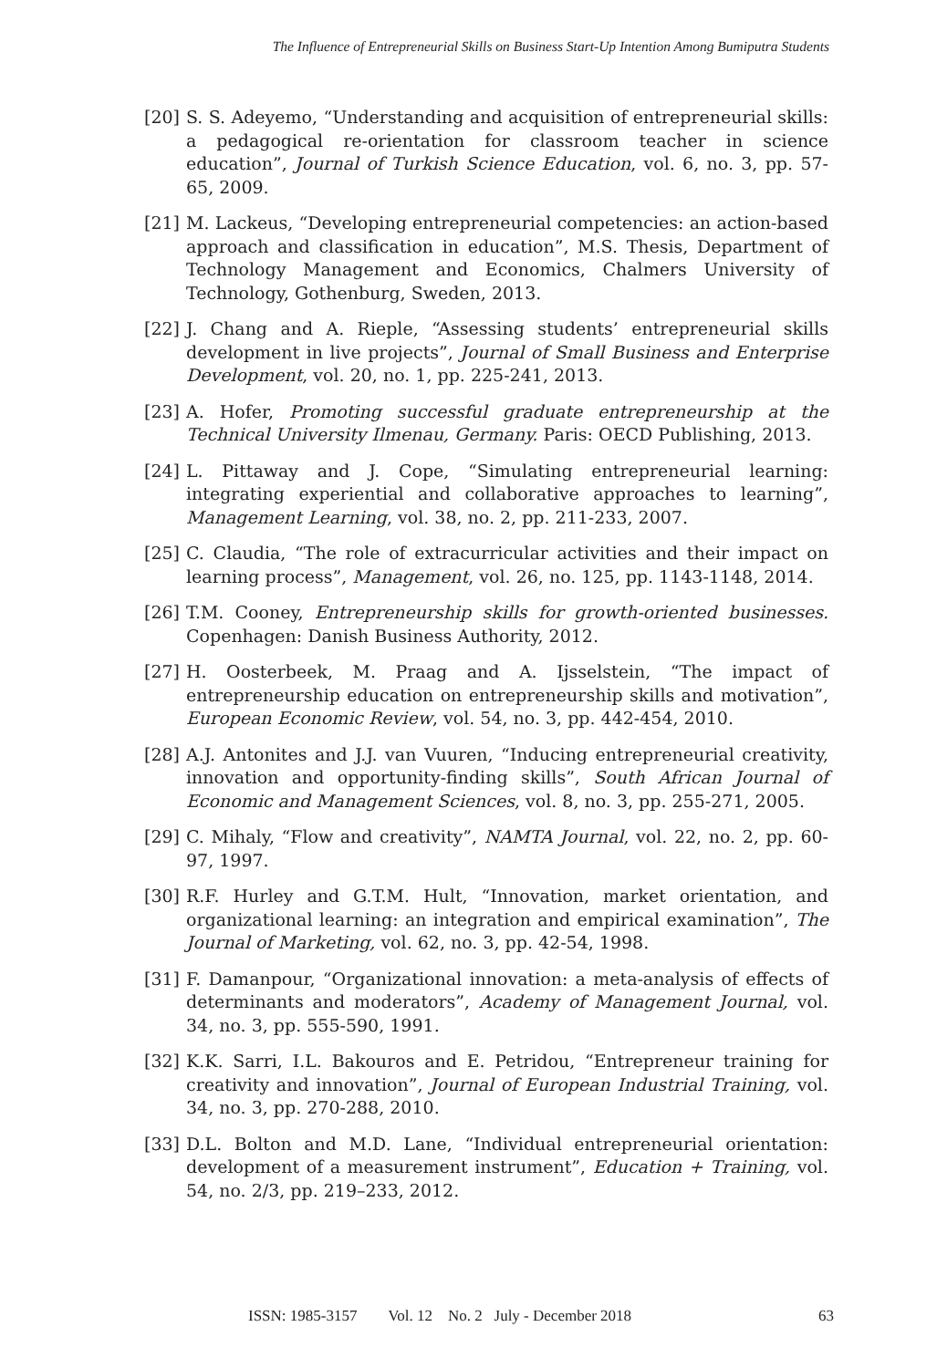The Influence of Entrepreneurial Skills on Business Start-Up Intention Among Bumiputra Students
[20] S. S. Adeyemo, “Understanding and acquisition of entrepreneurial skills: a pedagogical re-orientation for classroom teacher in science education”, Journal of Turkish Science Education, vol. 6, no. 3, pp. 57-65, 2009.
[21] M. Lackeus, “Developing entrepreneurial competencies: an action-based approach and classification in education”, M.S. Thesis, Department of Technology Management and Economics, Chalmers University of Technology, Gothenburg, Sweden, 2013.
[22] J. Chang and A. Rieple, “Assessing students’ entrepreneurial skills development in live projects”, Journal of Small Business and Enterprise Development, vol. 20, no. 1, pp. 225-241, 2013.
[23] A. Hofer, Promoting successful graduate entrepreneurship at the Technical University Ilmenau, Germany. Paris: OECD Publishing, 2013.
[24] L. Pittaway and J. Cope, “Simulating entrepreneurial learning: integrating experiential and collaborative approaches to learning”, Management Learning, vol. 38, no. 2, pp. 211-233, 2007.
[25] C. Claudia, “The role of extracurricular activities and their impact on learning process”, Management, vol. 26, no. 125, pp. 1143-1148, 2014.
[26] T.M. Cooney, Entrepreneurship skills for growth-oriented businesses. Copenhagen: Danish Business Authority, 2012.
[27] H. Oosterbeek, M. Praag and A. Ijsselstein, “The impact of entrepreneurship education on entrepreneurship skills and motivation”, European Economic Review, vol. 54, no. 3, pp. 442-454, 2010.
[28] A.J. Antonites and J.J. van Vuuren, “Inducing entrepreneurial creativity, innovation and opportunity-finding skills”, South African Journal of Economic and Management Sciences, vol. 8, no. 3, pp. 255-271, 2005.
[29] C. Mihaly, “Flow and creativity”, NAMTA Journal, vol. 22, no. 2, pp. 60-97, 1997.
[30] R.F. Hurley and G.T.M. Hult, “Innovation, market orientation, and organizational learning: an integration and empirical examination”, The Journal of Marketing, vol. 62, no. 3, pp. 42-54, 1998.
[31] F. Damanpour, “Organizational innovation: a meta-analysis of effects of determinants and moderators”, Academy of Management Journal, vol. 34, no. 3, pp. 555-590, 1991.
[32] K.K. Sarri, I.L. Bakouros and E. Petridou, “Entrepreneur training for creativity and innovation”, Journal of European Industrial Training, vol. 34, no. 3, pp. 270-288, 2010.
[33] D.L. Bolton and M.D. Lane, “Individual entrepreneurial orientation: development of a measurement instrument”, Education + Training, vol. 54, no. 2/3, pp. 219–233, 2012.
ISSN: 1985-3157 Vol. 12 No. 2 July - December 2018 63